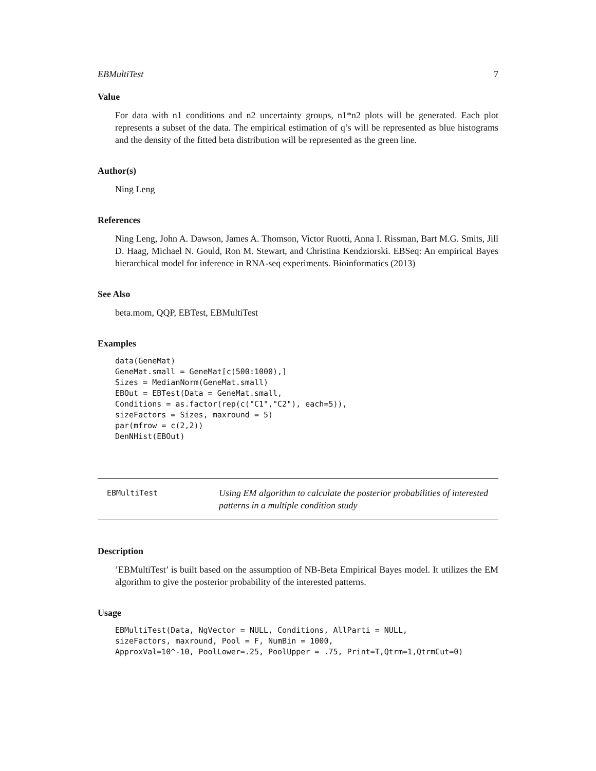EBMultiTest 7
Value
For data with n1 conditions and n2 uncertainty groups, n1*n2 plots will be generated. Each plot represents a subset of the data. The empirical estimation of q’s will be represented as blue histograms and the density of the fitted beta distribution will be represented as the green line.
Author(s)
Ning Leng
References
Ning Leng, John A. Dawson, James A. Thomson, Victor Ruotti, Anna I. Rissman, Bart M.G. Smits, Jill D. Haag, Michael N. Gould, Ron M. Stewart, and Christina Kendziorski. EBSeq: An empirical Bayes hierarchical model for inference in RNA-seq experiments. Bioinformatics (2013)
See Also
beta.mom, QQP, EBTest, EBMultiTest
Examples
data(GeneMat)
GeneMat.small = GeneMat[c(500:1000),]
Sizes = MedianNorm(GeneMat.small)
EBOut = EBTest(Data = GeneMat.small,
Conditions = as.factor(rep(c("C1","C2"), each=5)),
sizeFactors = Sizes, maxround = 5)
par(mfrow = c(2,2))
DenNHist(EBOut)
EBMultiTest
Using EM algorithm to calculate the posterior probabilities of interested patterns in a multiple condition study
Description
’EBMultiTest’ is built based on the assumption of NB-Beta Empirical Bayes model. It utilizes the EM algorithm to give the posterior probability of the interested patterns.
Usage
EBMultiTest(Data, NgVector = NULL, Conditions, AllParti = NULL,
sizeFactors, maxround, Pool = F, NumBin = 1000,
ApproxVal=10^-10, PoolLower=.25, PoolUpper = .75, Print=T,Qtrm=1,QtrmCut=0)